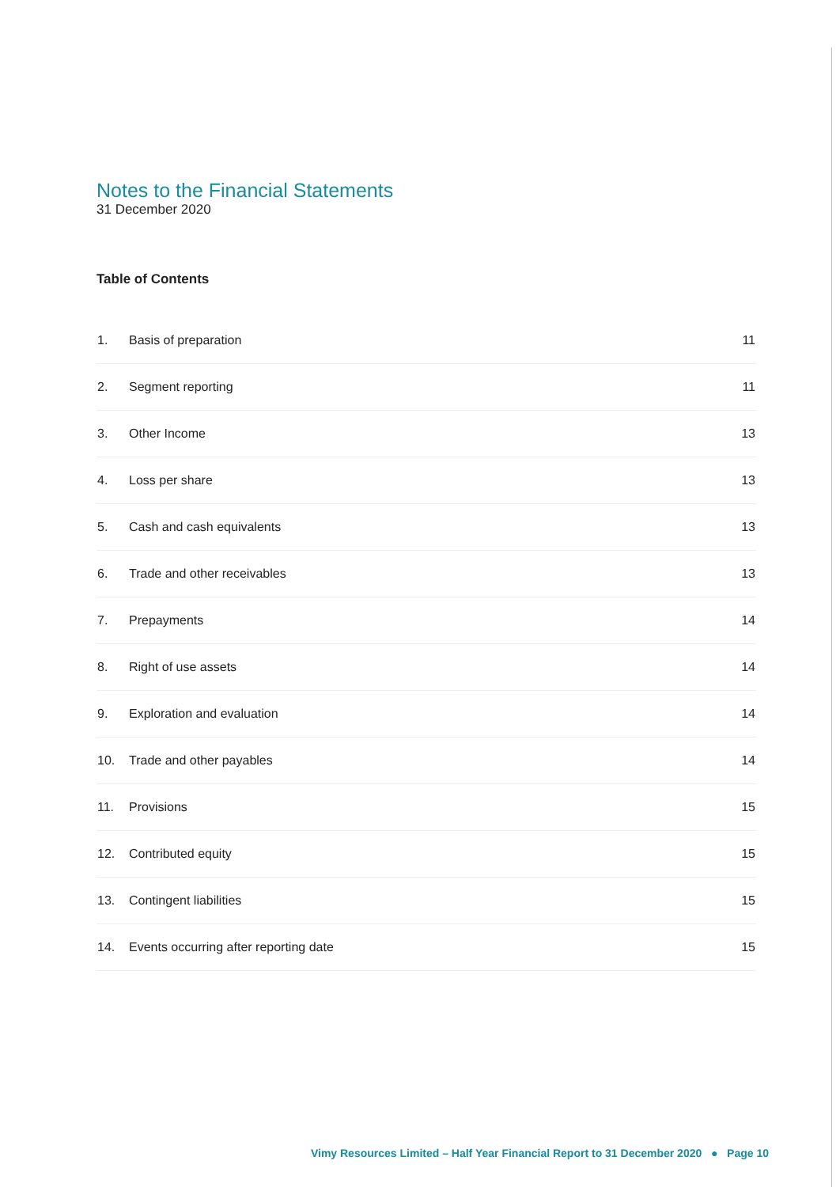Notes to the Financial Statements
31 December 2020
Table of Contents
| 1. | Basis of preparation | 11 |
| 2. | Segment reporting | 11 |
| 3. | Other Income | 13 |
| 4. | Loss per share | 13 |
| 5. | Cash and cash equivalents | 13 |
| 6. | Trade and other receivables | 13 |
| 7. | Prepayments | 14 |
| 8. | Right of use assets | 14 |
| 9. | Exploration and evaluation | 14 |
| 10. | Trade and other payables | 14 |
| 11. | Provisions | 15 |
| 12. | Contributed equity | 15 |
| 13. | Contingent liabilities | 15 |
| 14. | Events occurring after reporting date | 15 |
Vimy Resources Limited – Half Year Financial Report to 31 December 2020 ● Page 10